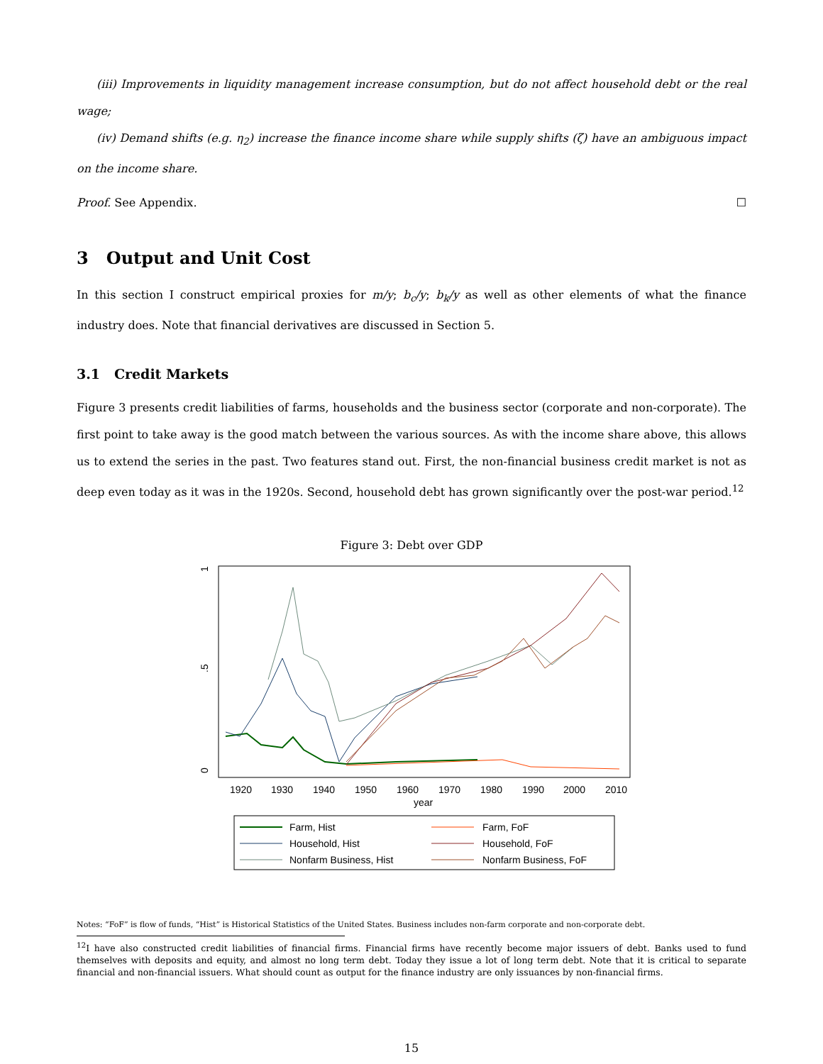(iii) Improvements in liquidity management increase consumption, but do not affect household debt or the real wage;
(iv) Demand shifts (e.g. η<sub>2</sub>) increase the finance income share while supply shifts (ζ) have an ambiguous impact on the income share.
Proof. See Appendix. ☐
3 Output and Unit Cost
In this section I construct empirical proxies for m/y; b<sub>c</sub>/y; b<sub>k</sub>/y as well as other elements of what the finance industry does. Note that financial derivatives are discussed in Section 5.
3.1 Credit Markets
Figure 3 presents credit liabilities of farms, households and the business sector (corporate and non-corporate). The first point to take away is the good match between the various sources. As with the income share above, this allows us to extend the series in the past. Two features stand out. First, the non-financial business credit market is not as deep even today as it was in the 1920s. Second, household debt has grown significantly over the post-war period.<sup>12</sup>
Figure 3: Debt over GDP
1
.5
0
1920
1930
1940
1950
1960
1970
1980
1990
2000
2010
year
Farm, Hist
Farm, FoF
Household, Hist
Household, FoF
Nonfarm Business, Hist
Nonfarm Business, FoF
Notes: “FoF” is flow of funds, “Hist” is Historical Statistics of the United States. Business includes non-farm corporate and non-corporate debt.
<sup>12</sup> I have also constructed credit liabilities of financial firms. Financial firms have recently become major issuers of debt. Banks used to fund themselves with deposits and equity, and almost no long term debt. Today they issue a lot of long term debt. Note that it is critical to separate financial and non-financial issuers. What should count as output for the finance industry are only issuances by non-financial firms.
15